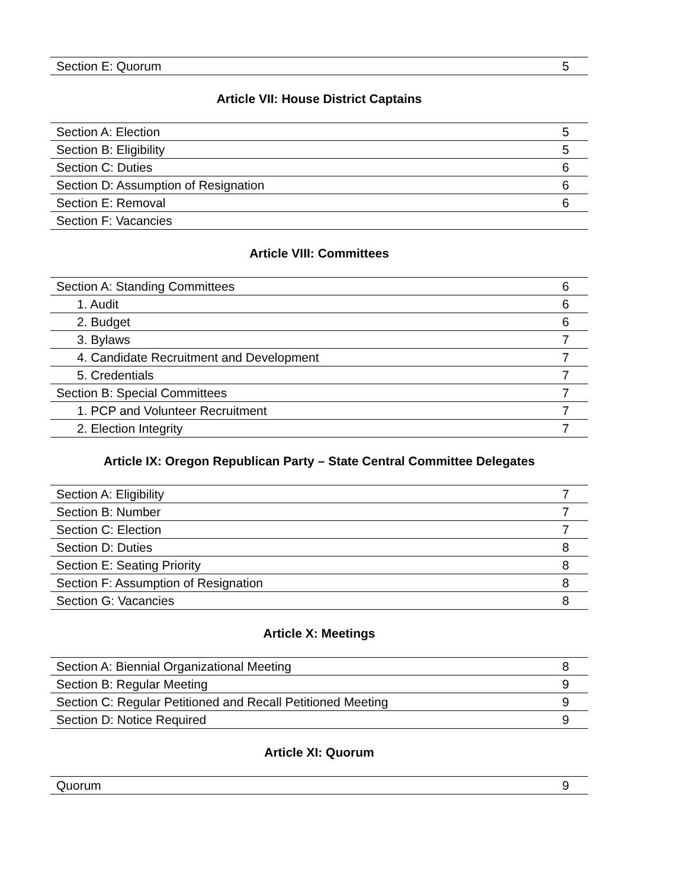| Section E: Quorum | 5 |
Article VII: House District Captains
| Section A: Election | 5 |
| Section B: Eligibility | 5 |
| Section C: Duties | 6 |
| Section D: Assumption of Resignation | 6 |
| Section E: Removal | 6 |
| Section F: Vacancies | |
Article VIII: Committees
| Section A: Standing Committees | 6 |
| 1. Audit | 6 |
| 2. Budget | 6 |
| 3. Bylaws | 7 |
| 4. Candidate Recruitment and Development | 7 |
| 5. Credentials | 7 |
| Section B: Special Committees | 7 |
| 1. PCP and Volunteer Recruitment | 7 |
| 2. Election Integrity | 7 |
Article IX: Oregon Republican Party – State Central Committee Delegates
| Section A: Eligibility | 7 |
| Section B: Number | 7 |
| Section C: Election | 7 |
| Section D: Duties | 8 |
| Section E: Seating Priority | 8 |
| Section F: Assumption of Resignation | 8 |
| Section G: Vacancies | 8 |
Article X: Meetings
| Section A: Biennial Organizational Meeting | 8 |
| Section B: Regular Meeting | 9 |
| Section C: Regular Petitioned and Recall Petitioned Meeting | 9 |
| Section D: Notice Required | 9 |
Article XI: Quorum
| Quorum | 9 |